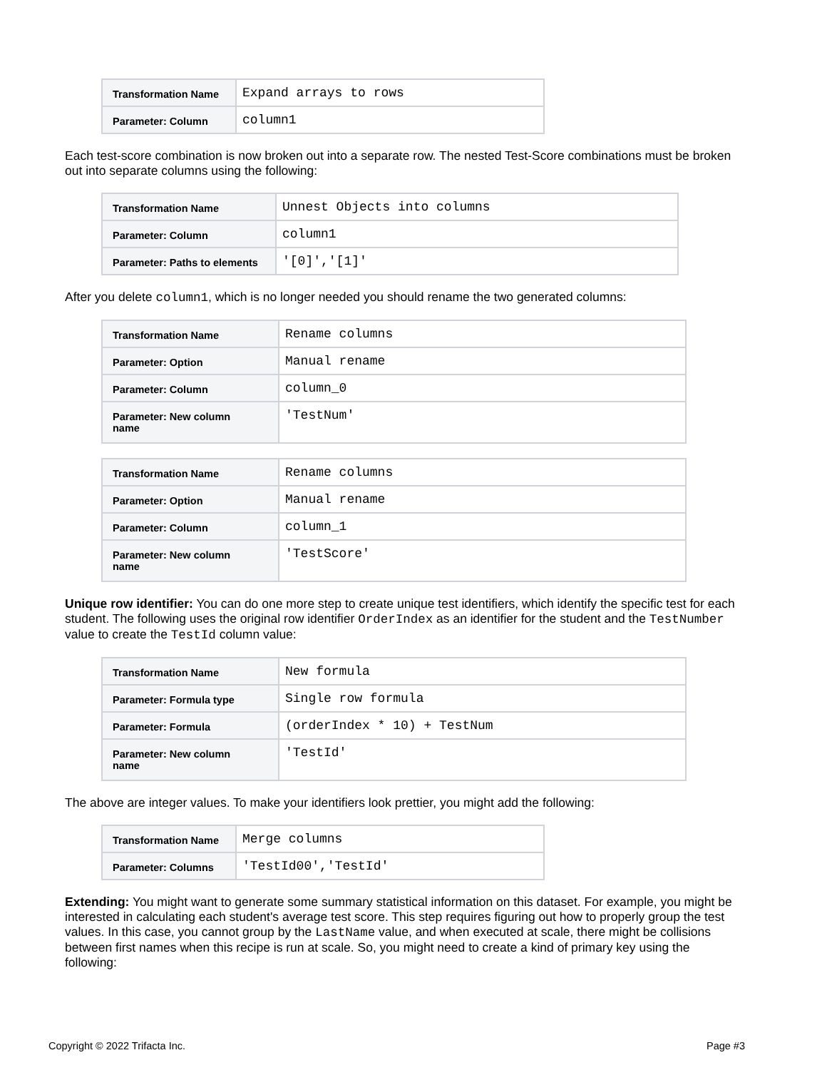| Transformation Name | Expand arrays to rows |
| Parameter: Column | column1 |
Each test-score combination is now broken out into a separate row. The nested Test-Score combinations must be broken out into separate columns using the following:
| Transformation Name | Unnest Objects into columns |
| Parameter: Column | column1 |
| Parameter: Paths to elements | '[0]','[1]' |
After you delete column1, which is no longer needed you should rename the two generated columns:
| Transformation Name | Rename columns |
| Parameter: Option | Manual rename |
| Parameter: Column | column_0 |
| Parameter: New column name | 'TestNum' |
| Transformation Name | Rename columns |
| Parameter: Option | Manual rename |
| Parameter: Column | column_1 |
| Parameter: New column name | 'TestScore' |
Unique row identifier: You can do one more step to create unique test identifiers, which identify the specific test for each student. The following uses the original row identifier OrderIndex as an identifier for the student and the TestNumber value to create the TestId column value:
| Transformation Name | New formula |
| Parameter: Formula type | Single row formula |
| Parameter: Formula | (orderIndex * 10) + TestNum |
| Parameter: New column name | 'TestId' |
The above are integer values. To make your identifiers look prettier, you might add the following:
| Transformation Name | Merge columns |
| Parameter: Columns | 'TestId00','TestId' |
Extending: You might want to generate some summary statistical information on this dataset. For example, you might be interested in calculating each student's average test score. This step requires figuring out how to properly group the test values. In this case, you cannot group by the LastName value, and when executed at scale, there might be collisions between first names when this recipe is run at scale. So, you might need to create a kind of primary key using the following:
Copyright © 2022 Trifacta Inc. Page #3